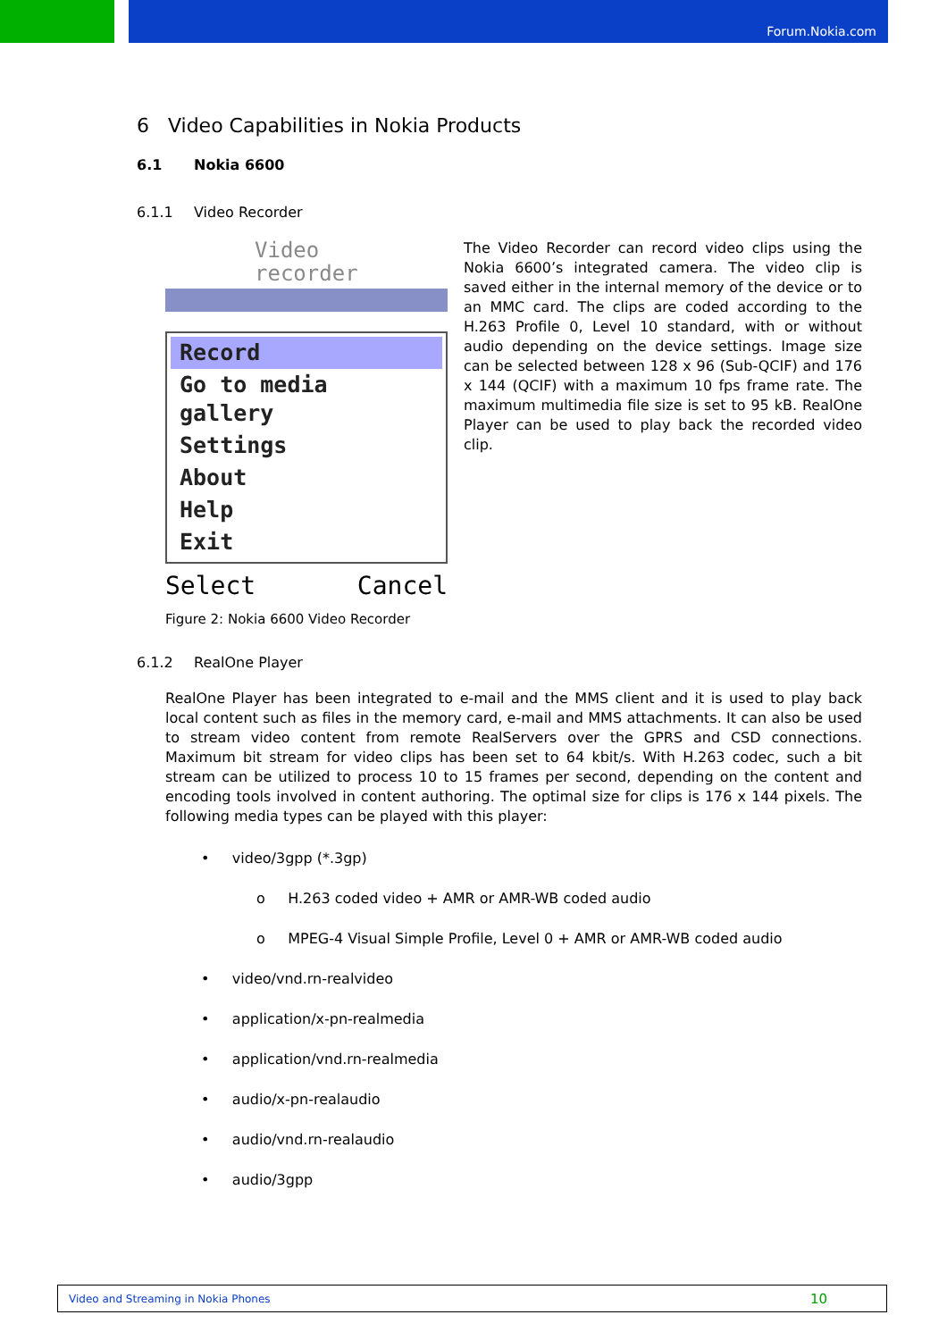Forum.Nokia.com
6 Video Capabilities in Nokia Products
6.1 Nokia 6600
6.1.1 Video Recorder
Video
recorder
Record
Go to media gallery
Settings
About
Help
Exit
Select Cancel
The Video Recorder can record video clips using the Nokia 6600’s integrated camera. The video clip is saved either in the internal memory of the device or to an MMC card. The clips are coded according to the H.263 Profile 0, Level 10 standard, with or without audio depending on the device settings. Image size can be selected between 128 x 96 (Sub-QCIF) and 176 x 144 (QCIF) with a maximum 10 fps frame rate. The maximum multimedia file size is set to 95 kB. RealOne Player can be used to play back the recorded video clip.
Figure 2: Nokia 6600 Video Recorder
6.1.2 RealOne Player
RealOne Player has been integrated to e-mail and the MMS client and it is used to play back local content such as files in the memory card, e-mail and MMS attachments. It can also be used to stream video content from remote RealServers over the GPRS and CSD connections. Maximum bit stream for video clips has been set to 64 kbit/s. With H.263 codec, such a bit stream can be utilized to process 10 to 15 frames per second, depending on the content and encoding tools involved in content authoring. The optimal size for clips is 176 x 144 pixels. The following media types can be played with this player:
• video/3gpp (*.3gp)
o H.263 coded video + AMR or AMR-WB coded audio
o MPEG-4 Visual Simple Profile, Level 0 + AMR or AMR-WB coded audio
• video/vnd.rn-realvideo
• application/x-pn-realmedia
• application/vnd.rn-realmedia
• audio/x-pn-realaudio
• audio/vnd.rn-realaudio
• audio/3gpp
Video and Streaming in Nokia Phones 10